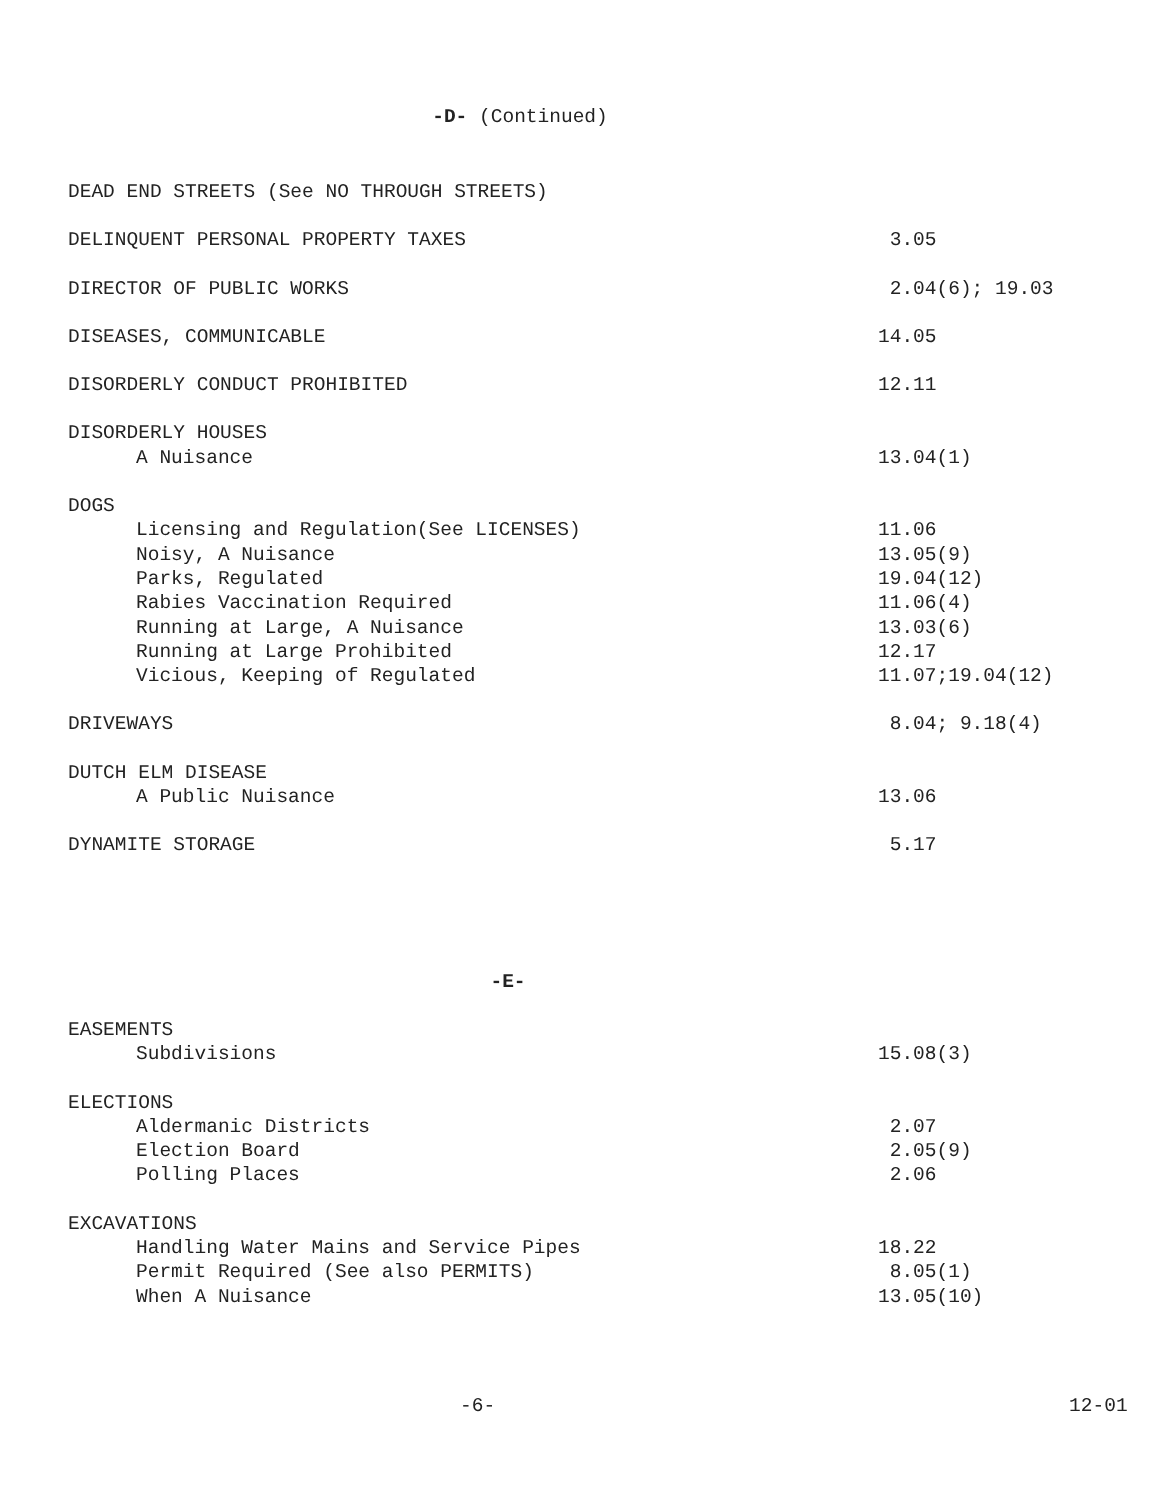-D- (Continued)
DEAD END STREETS (See NO THROUGH STREETS)
DELINQUENT PERSONAL PROPERTY TAXES 3.05
DIRECTOR OF PUBLIC WORKS 2.04(6); 19.03
DISEASES, COMMUNICABLE 14.05
DISORDERLY CONDUCT PROHIBITED 12.11
DISORDERLY HOUSES
A Nuisance 13.04(1)
DOGS
Licensing and Regulation(See LICENSES) 11.06
Noisy, A Nuisance 13.05(9)
Parks, Regulated 19.04(12)
Rabies Vaccination Required 11.06(4)
Running at Large, A Nuisance 13.03(6)
Running at Large Prohibited 12.17
Vicious, Keeping of Regulated 11.07;19.04(12)
DRIVEWAYS 8.04; 9.18(4)
DUTCH ELM DISEASE
A Public Nuisance 13.06
DYNAMITE STORAGE 5.17
-E-
EASEMENTS
Subdivisions 15.08(3)
ELECTIONS
Aldermanic Districts 2.07
Election Board 2.05(9)
Polling Places 2.06
EXCAVATIONS
Handling Water Mains and Service Pipes 18.22
Permit Required (See also PERMITS) 8.05(1)
When A Nuisance 13.05(10)
-6- 12-01